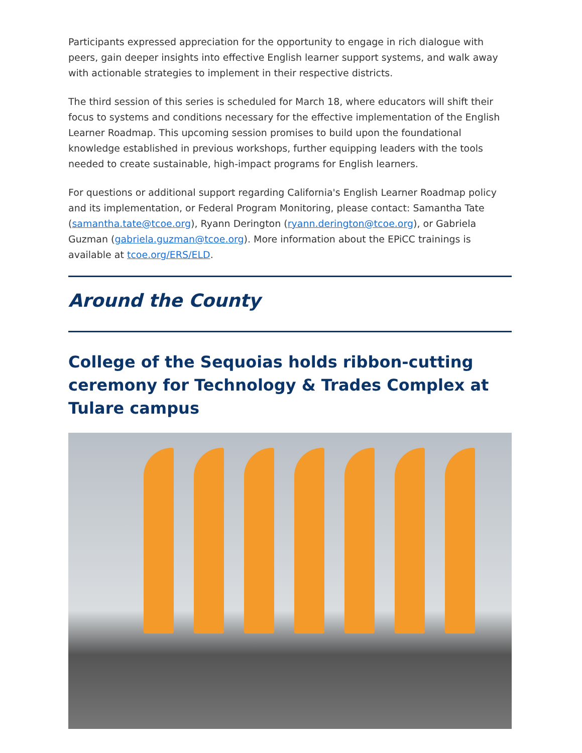Participants expressed appreciation for the opportunity to engage in rich dialogue with peers, gain deeper insights into effective English learner support systems, and walk away with actionable strategies to implement in their respective districts.
The third session of this series is scheduled for March 18, where educators will shift their focus to systems and conditions necessary for the effective implementation of the English Learner Roadmap. This upcoming session promises to build upon the foundational knowledge established in previous workshops, further equipping leaders with the tools needed to create sustainable, high-impact programs for English learners.
For questions or additional support regarding California's English Learner Roadmap policy and its implementation, or Federal Program Monitoring, please contact: Samantha Tate (samantha.tate@tcoe.org), Ryann Derington (ryann.derington@tcoe.org), or Gabriela Guzman (gabriela.guzman@tcoe.org). More information about the EPiCC trainings is available at tcoe.org/ERS/ELD.
Around the County
College of the Sequoias holds ribbon-cutting ceremony for Technology & Trades Complex at Tulare campus